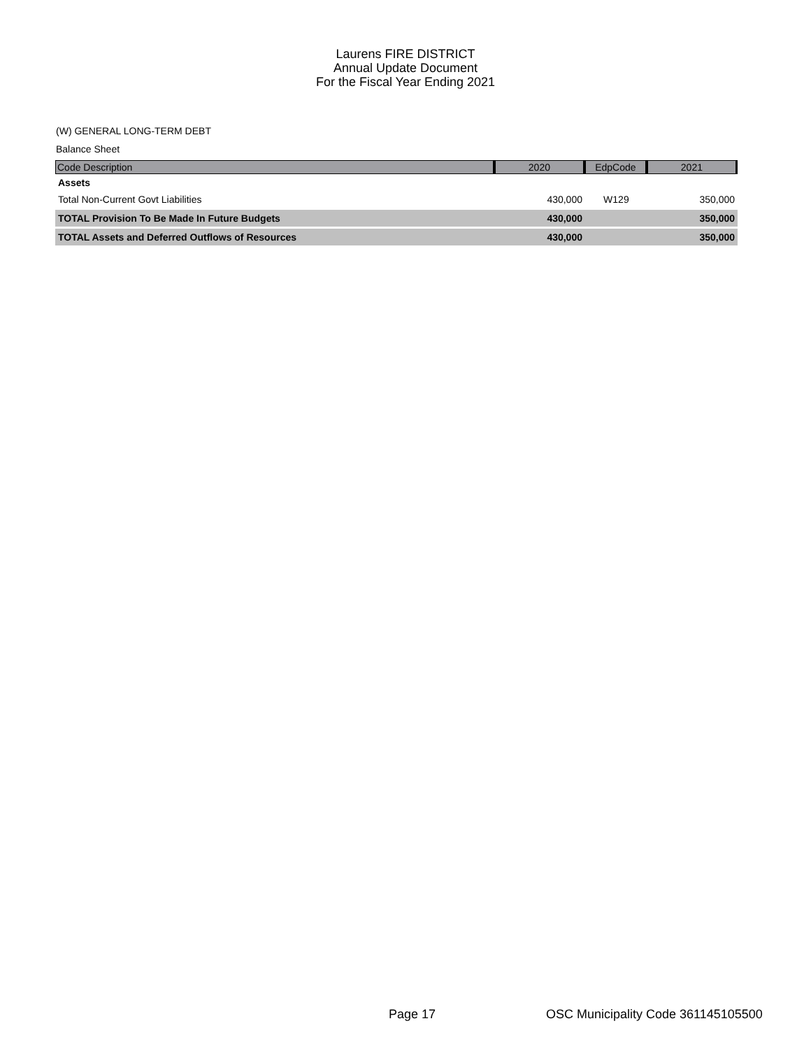Laurens FIRE DISTRICT
Annual Update Document
For the Fiscal Year Ending 2021
(W) GENERAL LONG-TERM DEBT
Balance Sheet
| Code Description | 2020 | EdpCode | 2021 |
| --- | --- | --- | --- |
| Assets | | | |
| Total Non-Current Govt Liabilities | 430,000 | W129 | 350,000 |
| TOTAL Provision To Be Made In Future Budgets | 430,000 | | 350,000 |
| TOTAL Assets and Deferred Outflows of Resources | 430,000 | | 350,000 |
Page 17 OSC Municipality Code 361145105500